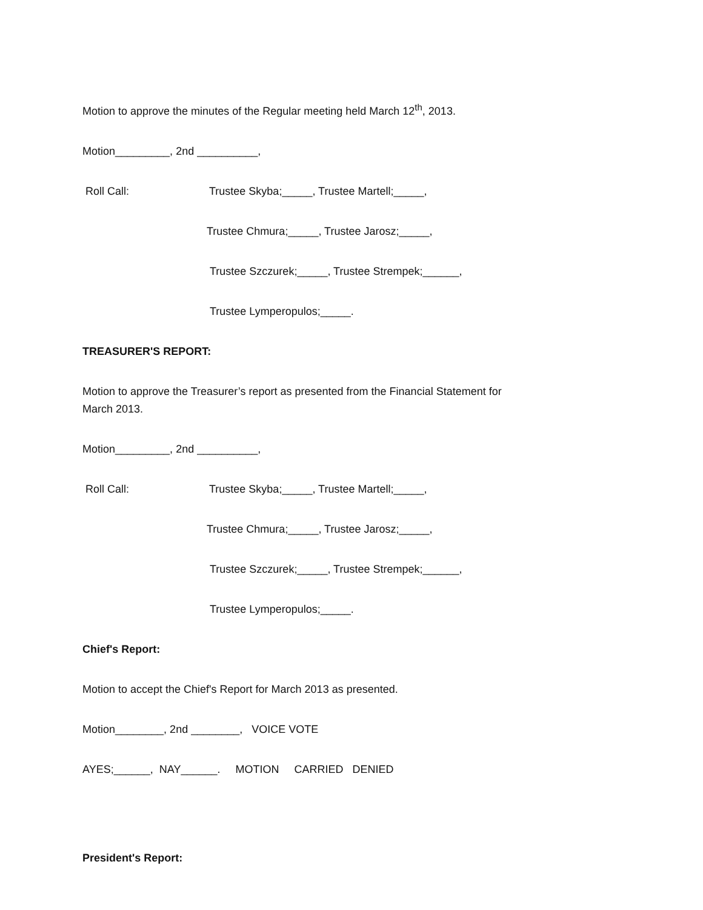Motion to approve the minutes of the Regular meeting held March 12<sup>th</sup>, 2013.
Motion_________, 2nd __________,
Roll Call: Trustee Skyba;_____, Trustee Martell;_____,
Trustee Chmura;_____, Trustee Jarosz;_____,
Trustee Szczurek;_____, Trustee Strempek;______,
Trustee Lymperopulos;_____.
TREASURER'S REPORT:
Motion to approve the Treasurer’s report as presented from the Financial Statement for
March 2013.
Motion_________, 2nd __________,
Roll Call: Trustee Skyba;_____, Trustee Martell;_____,
Trustee Chmura;_____, Trustee Jarosz;_____,
Trustee Szczurek;_____, Trustee Strempek;______,
Trustee Lymperopulos;_____.
Chief's Report:
Motion to accept the Chief's Report for March 2013 as presented.
Motion________, 2nd ________, VOICE VOTE
AYES;______, NAY______. MOTION CARRIED DENIED
President's Report: